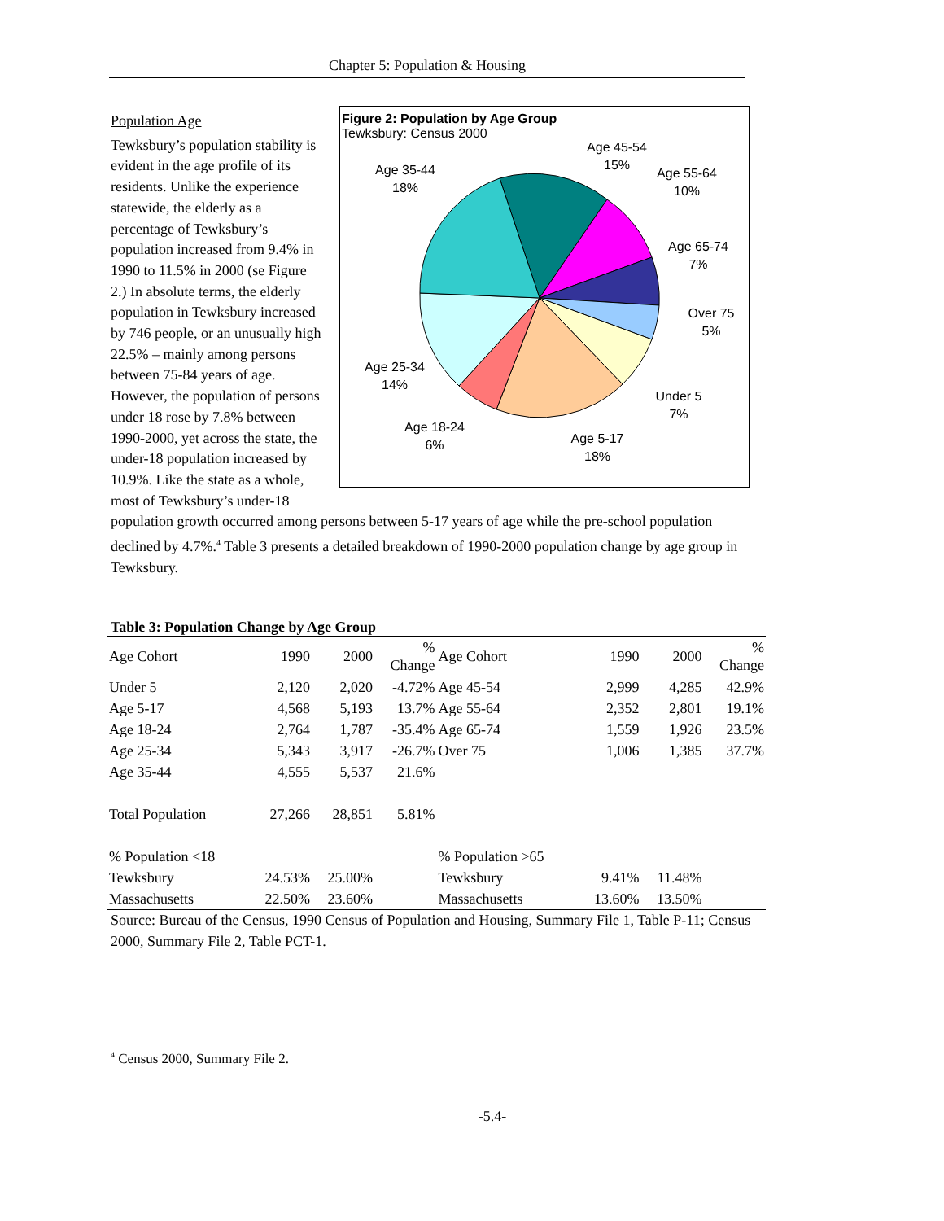Chapter 5: Population & Housing
Figure 2: Population by Age Group
Tewksbury: Census 2000
Age 45-54
15%
Age 55-64
10%
Age 65-74
7%
Over 75
5%
Under 5
7%
Age 5-17
18%
Age 18-24
6%
Age 25-34
14%
Age 35-44
18%
Population Age
Tewksbury’s population stability is evident in the age profile of its residents. Unlike the experience statewide, the elderly as a percentage of Tewksbury’s population increased from 9.4% in 1990 to 11.5% in 2000 (se Figure 2.) In absolute terms, the elderly population in Tewksbury increased by 746 people, or an unusually high 22.5% – mainly among persons between 75-84 years of age. However, the population of persons under 18 rose by 7.8% between 1990-2000, yet across the state, the under-18 population increased by 10.9%. Like the state as a whole, most of Tewksbury’s under-18 population growth occurred among persons between 5-17 years of age while the pre-school population declined by 4.7%.<sup>4</sup> Table 3 presents a detailed breakdown of 1990-2000 population change by age group in Tewksbury.
Table 3: Population Change by Age Group
| Age Cohort | 1990 | 2000 | % Change | Age Cohort | 1990 | 2000 | % Change |
| Under 5 | 2,120 | 2,020 | -4.72% | Age 45-54 | 2,999 | 4,285 | 42.9% |
| Age 5-17 | 4,568 | 5,193 | 13.7% | Age 55-64 | 2,352 | 2,801 | 19.1% |
| Age 18-24 | 2,764 | 1,787 | -35.4% | Age 65-74 | 1,559 | 1,926 | 23.5% |
| Age 25-34 | 5,343 | 3,917 | -26.7% | Over 75 | 1,006 | 1,385 | 37.7% |
| Age 35-44 | 4,555 | 5,537 | 21.6% | | | | |
| Total Population | 27,266 | 28,851 | 5.81% | | | | |
| % Population <18 | | | | % Population >65 | | | |
| Tewksbury | 24.53% | 25.00% | | Tewksbury | 9.41% | 11.48% | |
| Massachusetts | 22.50% | 23.60% | | Massachusetts | 13.60% | 13.50% | |
Source: Bureau of the Census, 1990 Census of Population and Housing, Summary File 1, Table P-11; Census 2000, Summary File 2, Table PCT-1.
<sup>4</sup> Census 2000, Summary File 2.
-5.4-